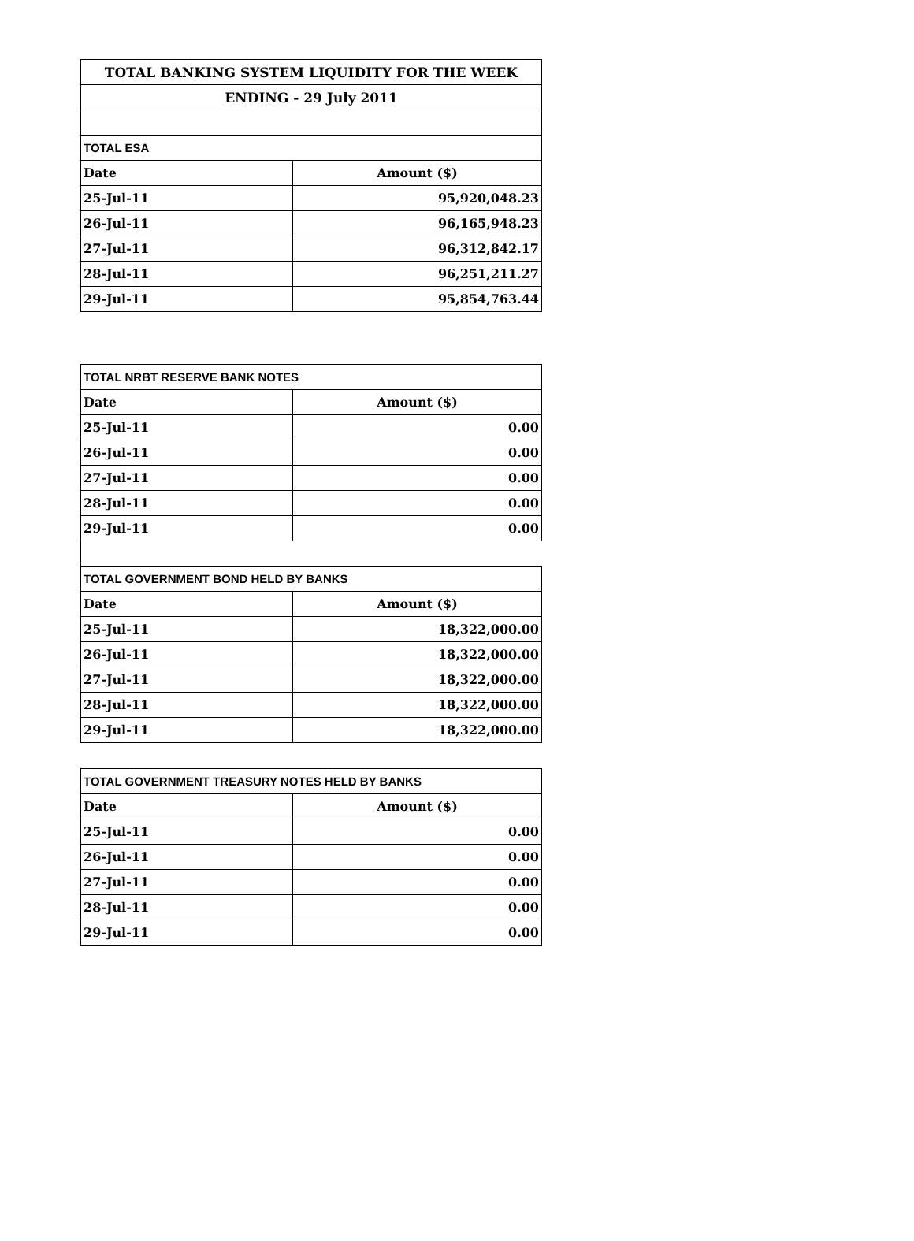| TOTAL BANKING SYSTEM LIQUIDITY FOR THE WEEK | |
| ENDING - 29 July 2011 | |
| TOTAL ESA | |
| Date | Amount ($) |
| 25-Jul-11 | 95,920,048.23 |
| 26-Jul-11 | 96,165,948.23 |
| 27-Jul-11 | 96,312,842.17 |
| 28-Jul-11 | 96,251,211.27 |
| 29-Jul-11 | 95,854,763.44 |
| TOTAL NRBT RESERVE BANK NOTES | |
| Date | Amount ($) |
| 25-Jul-11 | 0.00 |
| 26-Jul-11 | 0.00 |
| 27-Jul-11 | 0.00 |
| 28-Jul-11 | 0.00 |
| 29-Jul-11 | 0.00 |
| TOTAL GOVERNMENT BOND HELD BY BANKS | |
| Date | Amount ($) |
| 25-Jul-11 | 18,322,000.00 |
| 26-Jul-11 | 18,322,000.00 |
| 27-Jul-11 | 18,322,000.00 |
| 28-Jul-11 | 18,322,000.00 |
| 29-Jul-11 | 18,322,000.00 |
| TOTAL GOVERNMENT TREASURY NOTES HELD BY BANKS | |
| Date | Amount ($) |
| 25-Jul-11 | 0.00 |
| 26-Jul-11 | 0.00 |
| 27-Jul-11 | 0.00 |
| 28-Jul-11 | 0.00 |
| 29-Jul-11 | 0.00 |